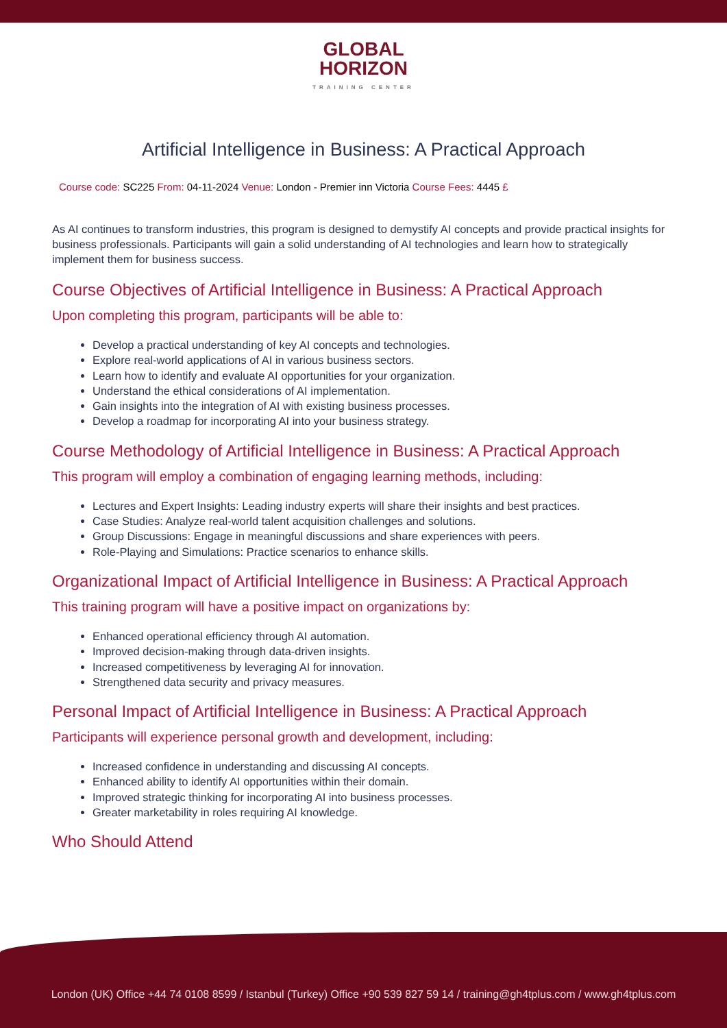GLOBAL
HORIZON
TRAINING CENTER
Artificial Intelligence in Business: A Practical Approach
Course code: SC225 From: 04-11-2024 Venue: London - Premier inn Victoria Course Fees: 4445 £
As AI continues to transform industries, this program is designed to demystify AI concepts and provide practical insights for business professionals. Participants will gain a solid understanding of AI technologies and learn how to strategically implement them for business success.
Course Objectives of Artificial Intelligence in Business: A Practical Approach
Upon completing this program, participants will be able to:
Develop a practical understanding of key AI concepts and technologies.
Explore real-world applications of AI in various business sectors.
Learn how to identify and evaluate AI opportunities for your organization.
Understand the ethical considerations of AI implementation.
Gain insights into the integration of AI with existing business processes.
Develop a roadmap for incorporating AI into your business strategy.
Course Methodology of Artificial Intelligence in Business: A Practical Approach
This program will employ a combination of engaging learning methods, including:
Lectures and Expert Insights: Leading industry experts will share their insights and best practices.
Case Studies: Analyze real-world talent acquisition challenges and solutions.
Group Discussions: Engage in meaningful discussions and share experiences with peers.
Role-Playing and Simulations: Practice scenarios to enhance skills.
Organizational Impact of Artificial Intelligence in Business: A Practical Approach
This training program will have a positive impact on organizations by:
Enhanced operational efficiency through AI automation.
Improved decision-making through data-driven insights.
Increased competitiveness by leveraging AI for innovation.
Strengthened data security and privacy measures.
Personal Impact of Artificial Intelligence in Business: A Practical Approach
Participants will experience personal growth and development, including:
Increased confidence in understanding and discussing AI concepts.
Enhanced ability to identify AI opportunities within their domain.
Improved strategic thinking for incorporating AI into business processes.
Greater marketability in roles requiring AI knowledge.
Who Should Attend
London (UK) Office +44 74 0108 8599 / Istanbul (Turkey) Office +90 539 827 59 14 / training@gh4tplus.com / www.gh4tplus.com